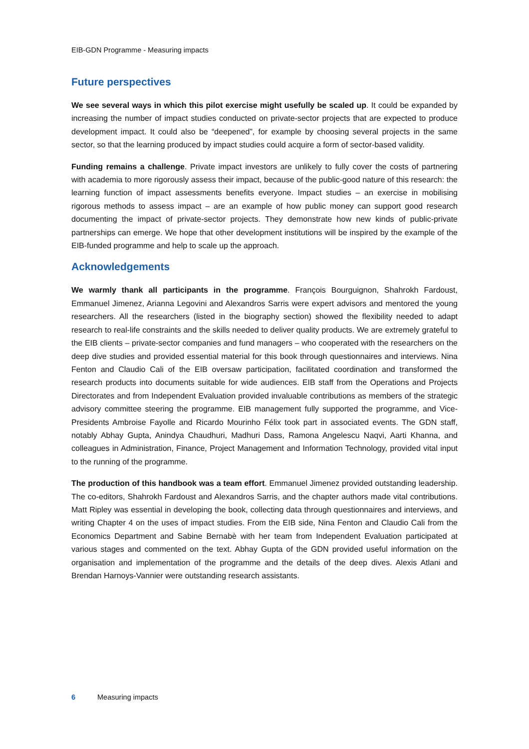EIB-GDN Programme - Measuring impacts
Future perspectives
We see several ways in which this pilot exercise might usefully be scaled up. It could be expanded by increasing the number of impact studies conducted on private-sector projects that are expected to produce development impact. It could also be “deepened”, for example by choosing several projects in the same sector, so that the learning produced by impact studies could acquire a form of sector-based validity.
Funding remains a challenge. Private impact investors are unlikely to fully cover the costs of partnering with academia to more rigorously assess their impact, because of the public-good nature of this research: the learning function of impact assessments benefits everyone. Impact studies – an exercise in mobilising rigorous methods to assess impact – are an example of how public money can support good research documenting the impact of private-sector projects. They demonstrate how new kinds of public-private partnerships can emerge. We hope that other development institutions will be inspired by the example of the EIB-funded programme and help to scale up the approach.
Acknowledgements
We warmly thank all participants in the programme. François Bourguignon, Shahrokh Fardoust, Emmanuel Jimenez, Arianna Legovini and Alexandros Sarris were expert advisors and mentored the young researchers. All the researchers (listed in the biography section) showed the flexibility needed to adapt research to real-life constraints and the skills needed to deliver quality products. We are extremely grateful to the EIB clients – private-sector companies and fund managers – who cooperated with the researchers on the deep dive studies and provided essential material for this book through questionnaires and interviews. Nina Fenton and Claudio Cali of the EIB oversaw participation, facilitated coordination and transformed the research products into documents suitable for wide audiences. EIB staff from the Operations and Projects Directorates and from Independent Evaluation provided invaluable contributions as members of the strategic advisory committee steering the programme. EIB management fully supported the programme, and Vice-Presidents Ambroise Fayolle and Ricardo Mourinho Félix took part in associated events. The GDN staff, notably Abhay Gupta, Anindya Chaudhuri, Madhuri Dass, Ramona Angelescu Naqvi, Aarti Khanna, and colleagues in Administration, Finance, Project Management and Information Technology, provided vital input to the running of the programme.
The production of this handbook was a team effort. Emmanuel Jimenez provided outstanding leadership. The co-editors, Shahrokh Fardoust and Alexandros Sarris, and the chapter authors made vital contributions. Matt Ripley was essential in developing the book, collecting data through questionnaires and interviews, and writing Chapter 4 on the uses of impact studies. From the EIB side, Nina Fenton and Claudio Cali from the Economics Department and Sabine Bernabè with her team from Independent Evaluation participated at various stages and commented on the text. Abhay Gupta of the GDN provided useful information on the organisation and implementation of the programme and the details of the deep dives. Alexis Atlani and Brendan Harnoys-Vannier were outstanding research assistants.
6 Measuring impacts